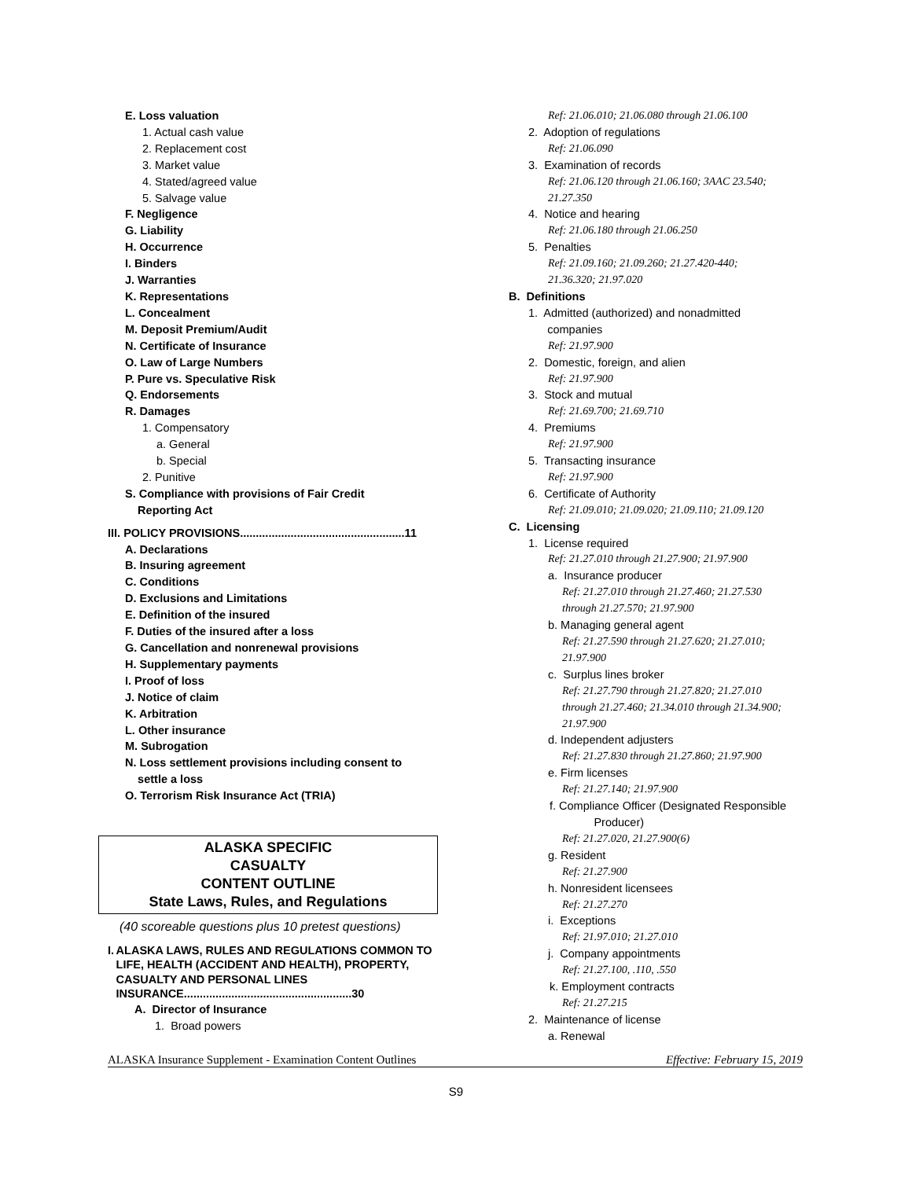E. Loss valuation
1. Actual cash value
2. Replacement cost
3. Market value
4. Stated/agreed value
5. Salvage value
F. Negligence
G. Liability
H. Occurrence
I. Binders
J. Warranties
K. Representations
L. Concealment
M. Deposit Premium/Audit
N. Certificate of Insurance
O. Law of Large Numbers
P. Pure vs. Speculative Risk
Q. Endorsements
R. Damages
1. Compensatory
a. General
b. Special
2. Punitive
S. Compliance with provisions of Fair Credit
Reporting Act
III. POLICY PROVISIONS....................................................11
A. Declarations
B. Insuring agreement
C. Conditions
D. Exclusions and Limitations
E. Definition of the insured
F. Duties of the insured after a loss
G. Cancellation and nonrenewal provisions
H. Supplementary payments
I. Proof of loss
J. Notice of claim
K. Arbitration
L. Other insurance
M. Subrogation
N. Loss settlement provisions including consent to
settle a loss
O. Terrorism Risk Insurance Act (TRIA)
ALASKA SPECIFIC
CASUALTY
CONTENT OUTLINE
State Laws, Rules, and Regulations
(40 scoreable questions plus 10 pretest questions)
I. ALASKA LAWS, RULES AND REGULATIONS COMMON TO LIFE, HEALTH (ACCIDENT AND HEALTH), PROPERTY, CASUALTY AND PERSONAL LINES INSURANCE.....................................................30
A. Director of Insurance
1. Broad powers
Ref: 21.06.010; 21.06.080 through 21.06.100
2. Adoption of regulations
Ref: 21.06.090
3. Examination of records
Ref: 21.06.120 through 21.06.160; 3AAC 23.540;
21.27.350
4. Notice and hearing
Ref: 21.06.180 through 21.06.250
5. Penalties
Ref: 21.09.160; 21.09.260; 21.27.420-440;
21.36.320; 21.97.020
B. Definitions
1. Admitted (authorized) and nonadmitted
companies
Ref: 21.97.900
2. Domestic, foreign, and alien
Ref: 21.97.900
3. Stock and mutual
Ref: 21.69.700; 21.69.710
4. Premiums
Ref: 21.97.900
5. Transacting insurance
Ref: 21.97.900
6. Certificate of Authority
Ref: 21.09.010; 21.09.020; 21.09.110; 21.09.120
C. Licensing
1. License required
Ref: 21.27.010 through 21.27.900; 21.97.900
a. Insurance producer
Ref: 21.27.010 through 21.27.460; 21.27.530
through 21.27.570; 21.97.900
b. Managing general agent
Ref: 21.27.590 through 21.27.620; 21.27.010;
21.97.900
c. Surplus lines broker
Ref: 21.27.790 through 21.27.820; 21.27.010
through 21.27.460; 21.34.010 through 21.34.900;
21.97.900
d. Independent adjusters
Ref: 21.27.830 through 21.27.860; 21.97.900
e. Firm licenses
Ref: 21.27.140; 21.97.900
f. Compliance Officer (Designated Responsible
Producer)
Ref: 21.27.020, 21.27.900(6)
g. Resident
Ref: 21.27.900
h. Nonresident licensees
Ref: 21.27.270
i. Exceptions
Ref: 21.97.010; 21.27.010
j. Company appointments
Ref: 21.27.100, .110, .550
k. Employment contracts
Ref: 21.27.215
2. Maintenance of license
a. Renewal
ALASKA Insurance Supplement - Examination Content Outlines Effective: February 15, 2019
S9